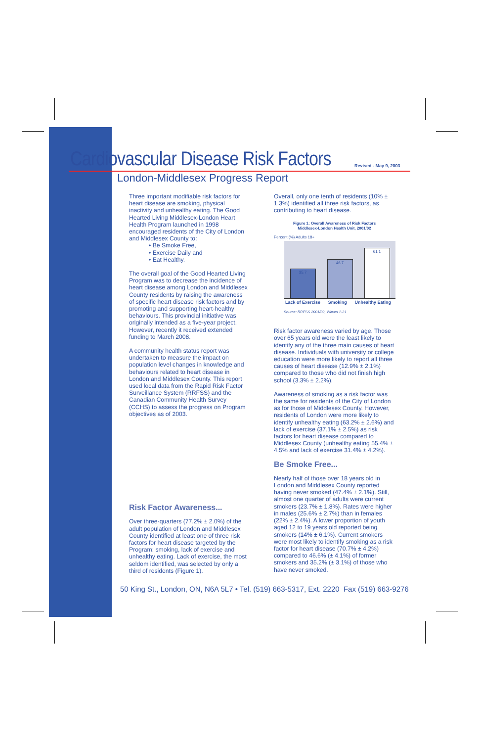Cardiovascular Disease Risk Factors
London-Middlesex Progress Report
Revised - May 9, 2003
Three important modifiable risk factors for heart disease are smoking, physical inactivity and unhealthy eating. The Good Hearted Living Middlesex-London Heart Health Program launched in 1998 encouraged residents of the City of London and Middlesex County to:
• Be Smoke Free,
• Exercise Daily and
• Eat Healthy.
The overall goal of the Good Hearted Living Program was to decrease the incidence of heart disease among London and Middlesex County residents by raising the awareness of specific heart disease risk factors and by promoting and supporting heart-healthy behaviours. This provincial initiative was originally intended as a five-year project. However, recently it received extended funding to March 2008.
A community health status report was undertaken to measure the impact on population level changes in knowledge and behaviours related to heart disease in London and Middlesex County. This report used local data from the Rapid Risk Factor Surveillance System (RRFSS) and the Canadian Community Health Survey (CCHS) to assess the progress on Program objectives as of 2003.
Risk Factor Awareness...
Over three-quarters (77.2% ± 2.0%) of the adult population of London and Middlesex County identified at least one of three risk factors for heart disease targeted by the Program: smoking, lack of exercise and unhealthy eating. Lack of exercise, the most seldom identified, was selected by only a third of residents (Figure 1).
Overall, only one tenth of residents (10% ± 1.3%) identified all three risk factors, as contributing to heart disease.
Figure 1: Overall Awareness of Risk Factors
Middlesex-London Health Unit, 2001/02
Percent (%) Adults 18+
35.7
46.7
61.1
Lack of Exercise Smoking Unhealthy Eating
Source: RRFSS 2001/02, Waves 1-21
Risk factor awareness varied by age. Those over 65 years old were the least likely to identify any of the three main causes of heart disease. Individuals with university or college education were more likely to report all three causes of heart disease (12.9% ± 2.1%) compared to those who did not finish high school (3.3% ± 2.2%).
Awareness of smoking as a risk factor was the same for residents of the City of London as for those of Middlesex County. However, residents of London were more likely to identify unhealthy eating (63.2% ± 2.6%) and lack of exercise (37.1% ± 2.5%) as risk factors for heart disease compared to Middlesex County (unhealthy eating 55.4% ± 4.5% and lack of exercise 31.4% ± 4.2%).
Be Smoke Free...
Nearly half of those over 18 years old in London and Middlesex County reported having never smoked (47.4% ± 2.1%). Still, almost one quarter of adults were current smokers (23.7% ± 1.8%). Rates were higher in males (25.6% ± 2.7%) than in females (22% ± 2.4%). A lower proportion of youth aged 12 to 19 years old reported being smokers (14% ± 6.1%). Current smokers were most likely to identify smoking as a risk factor for heart disease (70.7% ± 4.2%) compared to 46.6% (± 4.1%) of former smokers and 35.2% (± 3.1%) of those who have never smoked.
50 King St., London, ON, N6A 5L7 • Tel. (519) 663-5317, Ext. 2220 Fax (519) 663-9276